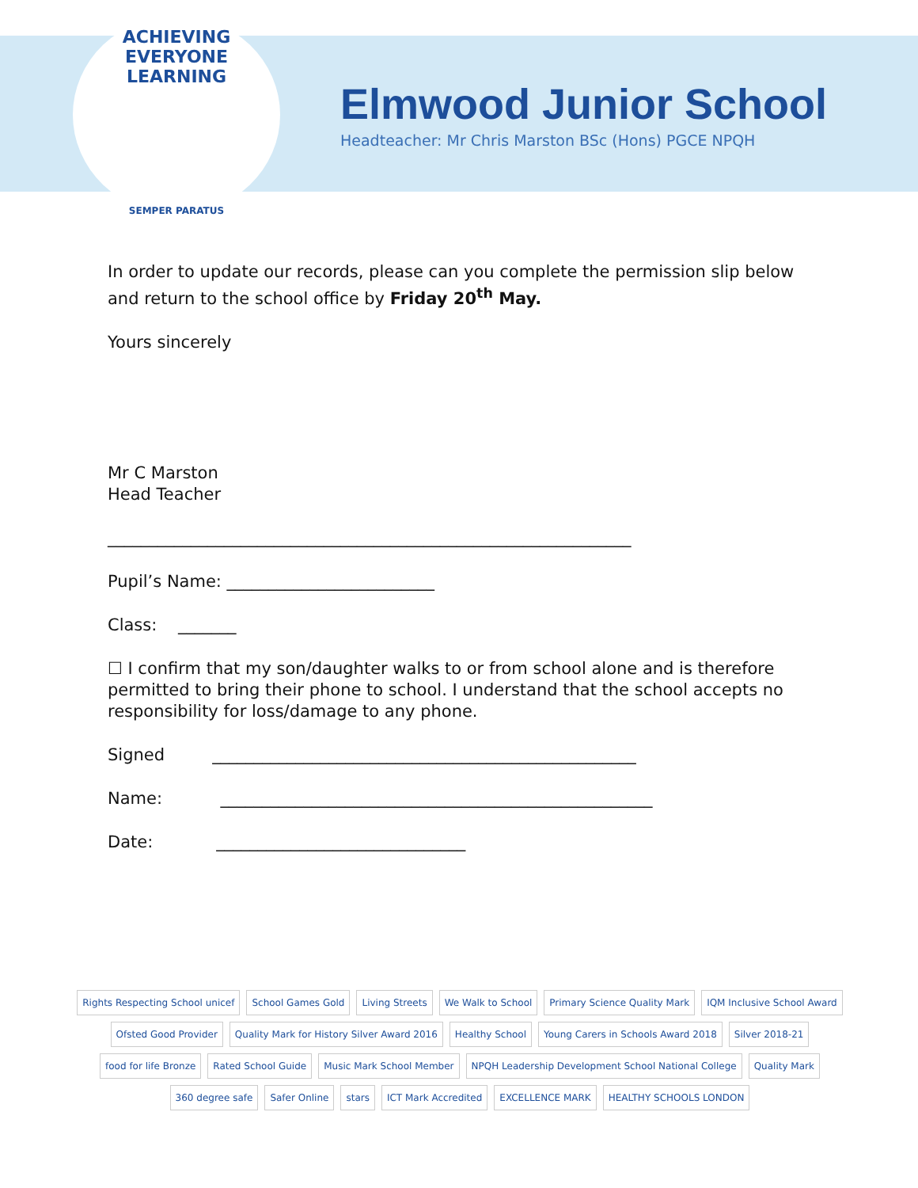ACHIEVING EVERYONE LEARNING
SEMPER PARATUS
Elmwood Junior School
Headteacher: Mr Chris Marston BSc (Hons) PGCE NPQH
In order to update our records, please can you complete the permission slip below and return to the school office by Friday 20<sup>th</sup> May.
Yours sincerely
Mr C Marston
Head Teacher
_______________________________________________________________
Pupil’s Name: _________________________
Class: _______
☐ I confirm that my son/daughter walks to or from school alone and is therefore permitted to bring their phone to school. I understand that the school accepts no responsibility for loss/damage to any phone.
Signed ___________________________________________________
Name: ____________________________________________________
Date: ______________________________
Rights Respecting School unicef School Games Gold Living Streets We Walk to School Primary Science Quality Mark IQM Inclusive School Award Ofsted Good Provider Quality Mark for History Silver Award 2016 Healthy School Young Carers in Schools Award 2018 Silver 2018-21 food for life Bronze Rated School Guide Music Mark School Member NPQH Leadership Development School National College Quality Mark 360 degree safe Safer Online stars ICT Mark Accredited EXCELLENCE MARK HEALTHY SCHOOLS LONDON